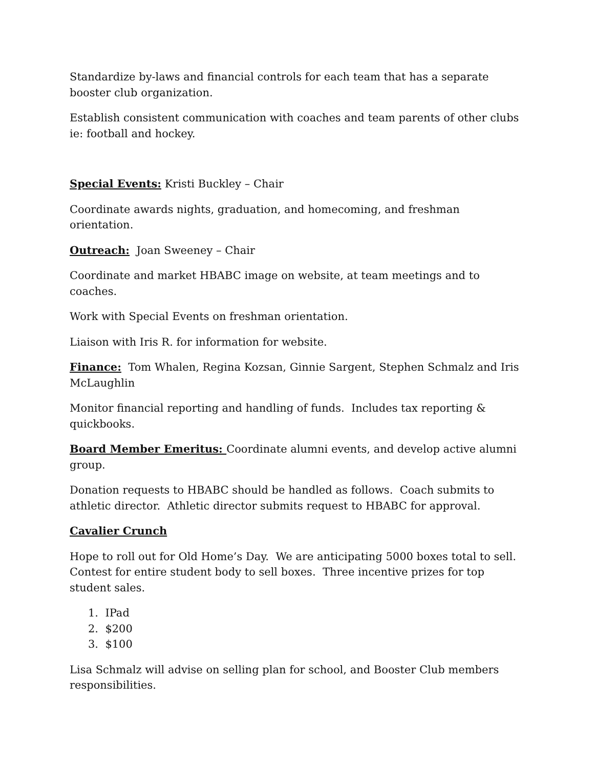Standardize by-laws and financial controls for each team that has a separate booster club organization.
Establish consistent communication with coaches and team parents of other clubs ie: football and hockey.
Special Events: Kristi Buckley – Chair
Coordinate awards nights, graduation, and homecoming, and freshman orientation.
Outreach: Joan Sweeney – Chair
Coordinate and market HBABC image on website, at team meetings and to coaches.
Work with Special Events on freshman orientation.
Liaison with Iris R. for information for website.
Finance: Tom Whalen, Regina Kozsan, Ginnie Sargent, Stephen Schmalz and Iris McLaughlin
Monitor financial reporting and handling of funds. Includes tax reporting & quickbooks.
Board Member Emeritus: Coordinate alumni events, and develop active alumni group.
Donation requests to HBABC should be handled as follows. Coach submits to athletic director. Athletic director submits request to HBABC for approval.
Cavalier Crunch
Hope to roll out for Old Home’s Day. We are anticipating 5000 boxes total to sell. Contest for entire student body to sell boxes. Three incentive prizes for top student sales.
1. IPad
2. $200
3. $100
Lisa Schmalz will advise on selling plan for school, and Booster Club members responsibilities.